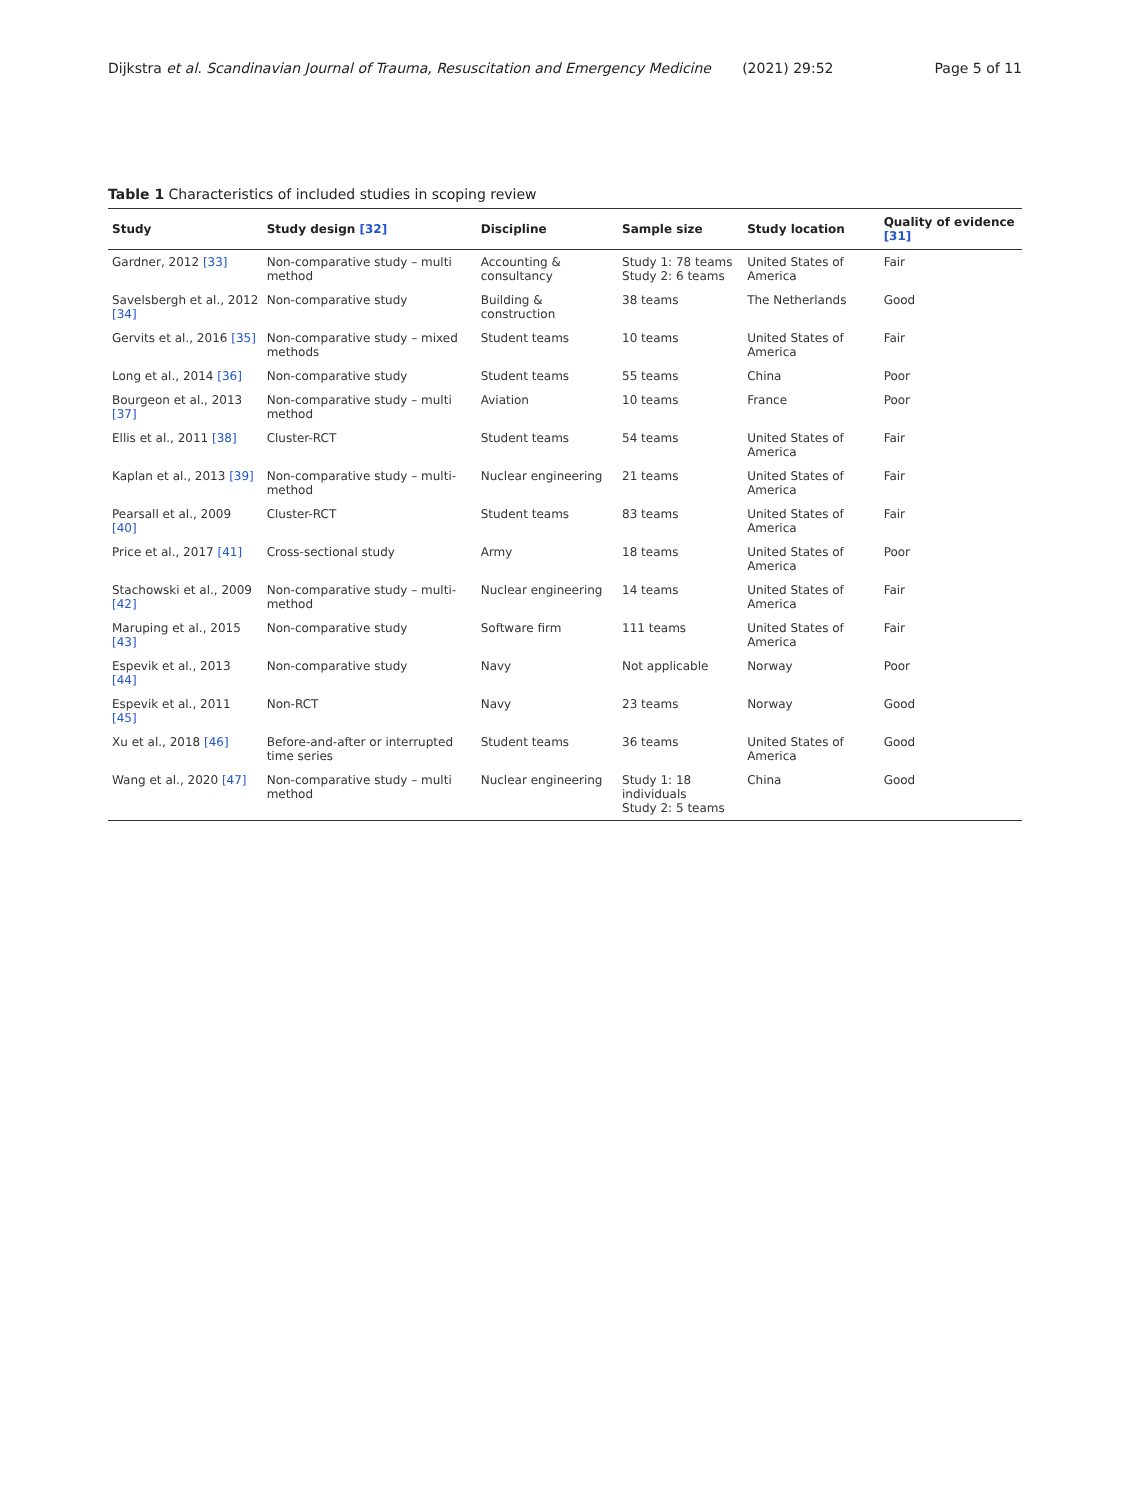Dijkstra et al. Scandinavian Journal of Trauma, Resuscitation and Emergency Medicine (2021) 29:52 Page 5 of 11
Table 1 Characteristics of included studies in scoping review
| Study | Study design [32] | Discipline | Sample size | Study location | Quality of evidence [31] |
| --- | --- | --- | --- | --- | --- |
| Gardner, 2012 [33] | Non-comparative study – multi method | Accounting & consultancy | Study 1: 78 teams Study 2: 6 teams | United States of America | Fair |
| Savelsbergh et al., 2012 [34] | Non-comparative study | Building & construction | 38 teams | The Netherlands | Good |
| Gervits et al., 2016 [35] | Non-comparative study – mixed methods | Student teams | 10 teams | United States of America | Fair |
| Long et al., 2014 [36] | Non-comparative study | Student teams | 55 teams | China | Poor |
| Bourgeon et al., 2013 [37] | Non-comparative study – multi method | Aviation | 10 teams | France | Poor |
| Ellis et al., 2011 [38] | Cluster-RCT | Student teams | 54 teams | United States of America | Fair |
| Kaplan et al., 2013 [39] | Non-comparative study – multi-method | Nuclear engineering | 21 teams | United States of America | Fair |
| Pearsall et al., 2009 [40] | Cluster-RCT | Student teams | 83 teams | United States of America | Fair |
| Price et al., 2017 [41] | Cross-sectional study | Army | 18 teams | United States of America | Poor |
| Stachowski et al., 2009 [42] | Non-comparative study – multi-method | Nuclear engineering | 14 teams | United States of America | Fair |
| Maruping et al., 2015 [43] | Non-comparative study | Software firm | 111 teams | United States of America | Fair |
| Espevik et al., 2013 [44] | Non-comparative study | Navy | Not applicable | Norway | Poor |
| Espevik et al., 2011 [45] | Non-RCT | Navy | 23 teams | Norway | Good |
| Xu et al., 2018 [46] | Before-and-after or interrupted time series | Student teams | 36 teams | United States of America | Good |
| Wang et al., 2020 [47] | Non-comparative study – multi method | Nuclear engineering | Study 1: 18 individuals Study 2: 5 teams | China | Good |